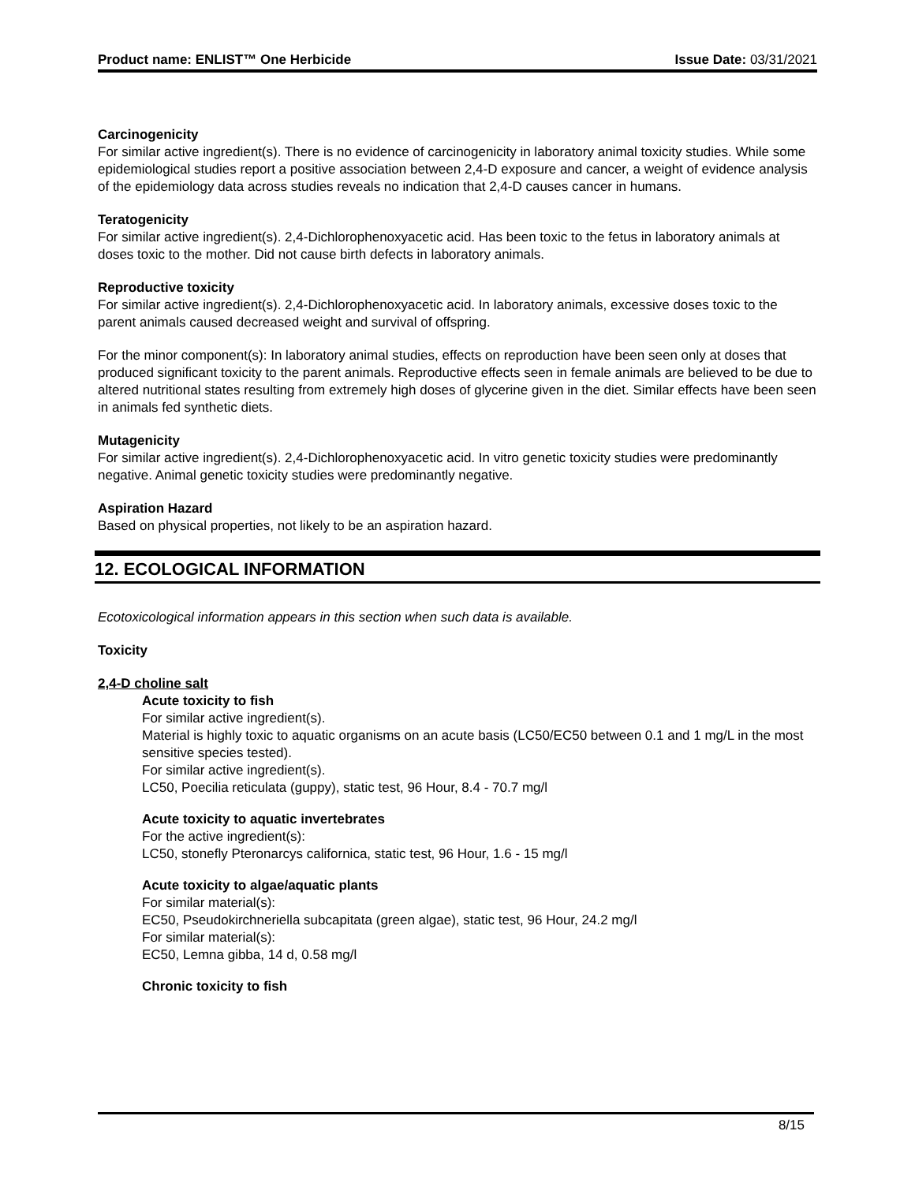Product name: ENLIST™ One Herbicide Issue Date: 03/31/2021
Carcinogenicity
For similar active ingredient(s). There is no evidence of carcinogenicity in laboratory animal toxicity studies. While some epidemiological studies report a positive association between 2,4-D exposure and cancer, a weight of evidence analysis of the epidemiology data across studies reveals no indication that 2,4-D causes cancer in humans.
Teratogenicity
For similar active ingredient(s). 2,4-Dichlorophenoxyacetic acid. Has been toxic to the fetus in laboratory animals at doses toxic to the mother. Did not cause birth defects in laboratory animals.
Reproductive toxicity
For similar active ingredient(s). 2,4-Dichlorophenoxyacetic acid. In laboratory animals, excessive doses toxic to the parent animals caused decreased weight and survival of offspring.
For the minor component(s): In laboratory animal studies, effects on reproduction have been seen only at doses that produced significant toxicity to the parent animals. Reproductive effects seen in female animals are believed to be due to altered nutritional states resulting from extremely high doses of glycerine given in the diet. Similar effects have been seen in animals fed synthetic diets.
Mutagenicity
For similar active ingredient(s). 2,4-Dichlorophenoxyacetic acid. In vitro genetic toxicity studies were predominantly negative. Animal genetic toxicity studies were predominantly negative.
Aspiration Hazard
Based on physical properties, not likely to be an aspiration hazard.
12. ECOLOGICAL INFORMATION
Ecotoxicological information appears in this section when such data is available.
Toxicity
2,4-D choline salt
Acute toxicity to fish
For similar active ingredient(s).
Material is highly toxic to aquatic organisms on an acute basis (LC50/EC50 between 0.1 and 1 mg/L in the most sensitive species tested).
For similar active ingredient(s).
LC50, Poecilia reticulata (guppy), static test, 96 Hour, 8.4 - 70.7 mg/l
Acute toxicity to aquatic invertebrates
For the active ingredient(s):
LC50, stonefly Pteronarcys californica, static test, 96 Hour, 1.6 - 15 mg/l
Acute toxicity to algae/aquatic plants
For similar material(s):
EC50, Pseudokirchneriella subcapitata (green algae), static test, 96 Hour, 24.2 mg/l
For similar material(s):
EC50, Lemna gibba, 14 d, 0.58 mg/l
Chronic toxicity to fish
8/15